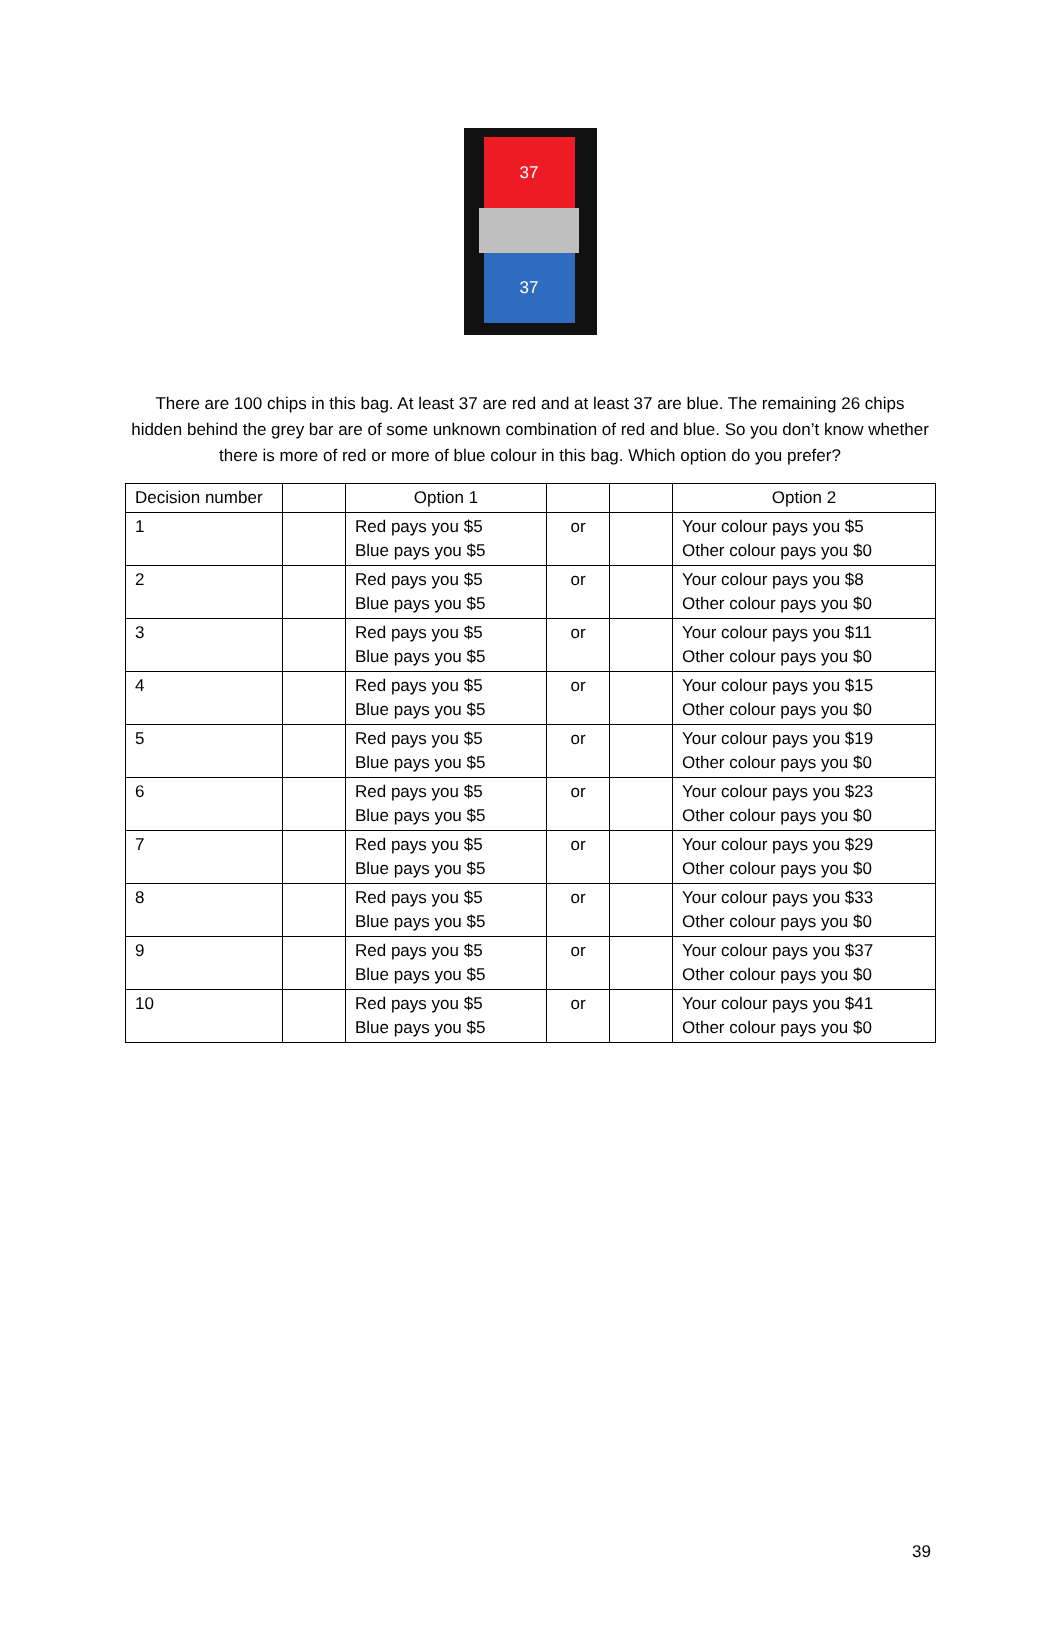37
37
There are 100 chips in this bag. At least 37 are red and at least 37 are blue. The remaining 26 chips hidden behind the grey bar are of some unknown combination of red and blue. So you don’t know whether there is more of red or more of blue colour in this bag. Which option do you prefer?
| Decision number | | Option 1 | | | Option 2 |
| --- | --- | --- | --- | --- | --- |
| 1 | | Red pays you $5 Blue pays you $5 | or | | Your colour pays you $5 Other colour pays you $0 |
| 2 | | Red pays you $5 Blue pays you $5 | or | | Your colour pays you $8 Other colour pays you $0 |
| 3 | | Red pays you $5 Blue pays you $5 | or | | Your colour pays you $11 Other colour pays you $0 |
| 4 | | Red pays you $5 Blue pays you $5 | or | | Your colour pays you $15 Other colour pays you $0 |
| 5 | | Red pays you $5 Blue pays you $5 | or | | Your colour pays you $19 Other colour pays you $0 |
| 6 | | Red pays you $5 Blue pays you $5 | or | | Your colour pays you $23 Other colour pays you $0 |
| 7 | | Red pays you $5 Blue pays you $5 | or | | Your colour pays you $29 Other colour pays you $0 |
| 8 | | Red pays you $5 Blue pays you $5 | or | | Your colour pays you $33 Other colour pays you $0 |
| 9 | | Red pays you $5 Blue pays you $5 | or | | Your colour pays you $37 Other colour pays you $0 |
| 10 | | Red pays you $5 Blue pays you $5 | or | | Your colour pays you $41 Other colour pays you $0 |
39